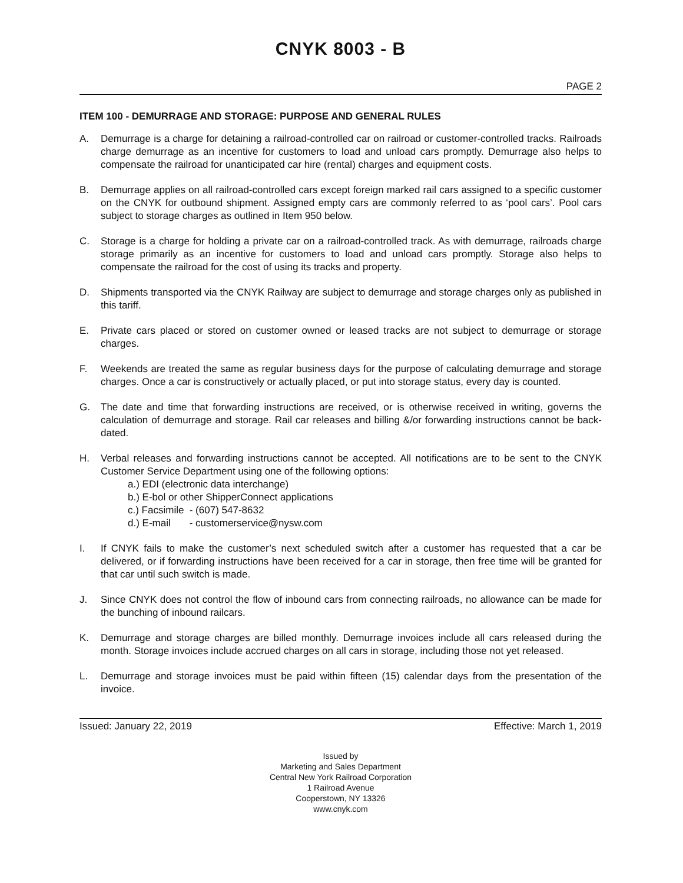CNYK 8003 - B
PAGE 2
ITEM 100 - DEMURRAGE AND STORAGE: PURPOSE AND GENERAL RULES
A. Demurrage is a charge for detaining a railroad-controlled car on railroad or customer-controlled tracks. Railroads charge demurrage as an incentive for customers to load and unload cars promptly. Demurrage also helps to compensate the railroad for unanticipated car hire (rental) charges and equipment costs.
B. Demurrage applies on all railroad-controlled cars except foreign marked rail cars assigned to a specific customer on the CNYK for outbound shipment. Assigned empty cars are commonly referred to as ‘pool cars’. Pool cars subject to storage charges as outlined in Item 950 below.
C. Storage is a charge for holding a private car on a railroad-controlled track. As with demurrage, railroads charge storage primarily as an incentive for customers to load and unload cars promptly. Storage also helps to compensate the railroad for the cost of using its tracks and property.
D. Shipments transported via the CNYK Railway are subject to demurrage and storage charges only as published in this tariff.
E. Private cars placed or stored on customer owned or leased tracks are not subject to demurrage or storage charges.
F. Weekends are treated the same as regular business days for the purpose of calculating demurrage and storage charges. Once a car is constructively or actually placed, or put into storage status, every day is counted.
G. The date and time that forwarding instructions are received, or is otherwise received in writing, governs the calculation of demurrage and storage. Rail car releases and billing &/or forwarding instructions cannot be back-dated.
H. Verbal releases and forwarding instructions cannot be accepted. All notifications are to be sent to the CNYK Customer Service Department using one of the following options:
a.) EDI (electronic data interchange)
b.) E-bol or other ShipperConnect applications
c.) Facsimile - (607) 547-8632
d.) E-mail - customerservice@nysw.com
I. If CNYK fails to make the customer’s next scheduled switch after a customer has requested that a car be delivered, or if forwarding instructions have been received for a car in storage, then free time will be granted for that car until such switch is made.
J. Since CNYK does not control the flow of inbound cars from connecting railroads, no allowance can be made for the bunching of inbound railcars.
K. Demurrage and storage charges are billed monthly. Demurrage invoices include all cars released during the month. Storage invoices include accrued charges on all cars in storage, including those not yet released.
L. Demurrage and storage invoices must be paid within fifteen (15) calendar days from the presentation of the invoice.
Issued: January 22, 2019 Effective: March 1, 2019
Issued by
Marketing and Sales Department
Central New York Railroad Corporation
1 Railroad Avenue
Cooperstown, NY 13326
www.cnyk.com